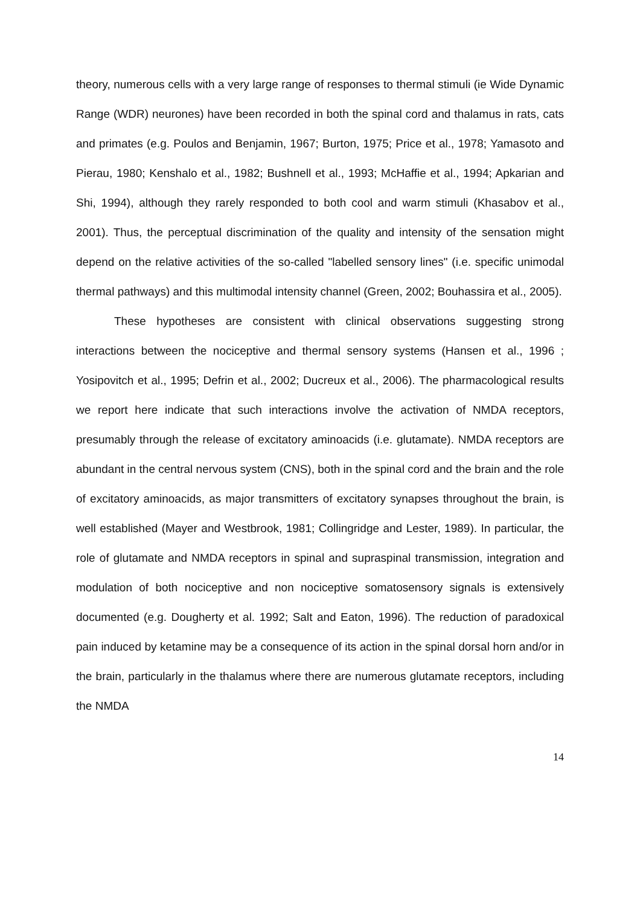theory, numerous cells with a very large range of responses to thermal stimuli (ie Wide Dynamic Range (WDR) neurones) have been recorded in both the spinal cord and thalamus in rats, cats and primates (e.g. Poulos and Benjamin, 1967; Burton, 1975; Price et al., 1978; Yamasoto and Pierau, 1980; Kenshalo et al., 1982; Bushnell et al., 1993; McHaffie et al., 1994; Apkarian and Shi, 1994), although they rarely responded to both cool and warm stimuli (Khasabov et al., 2001). Thus, the perceptual discrimination of the quality and intensity of the sensation might depend on the relative activities of the so-called "labelled sensory lines" (i.e. specific unimodal thermal pathways) and this multimodal intensity channel (Green, 2002; Bouhassira et al., 2005).
These hypotheses are consistent with clinical observations suggesting strong interactions between the nociceptive and thermal sensory systems (Hansen et al., 1996 ; Yosipovitch et al., 1995; Defrin et al., 2002; Ducreux et al., 2006). The pharmacological results we report here indicate that such interactions involve the activation of NMDA receptors, presumably through the release of excitatory aminoacids (i.e. glutamate). NMDA receptors are abundant in the central nervous system (CNS), both in the spinal cord and the brain and the role of excitatory aminoacids, as major transmitters of excitatory synapses throughout the brain, is well established (Mayer and Westbrook, 1981; Collingridge and Lester, 1989). In particular, the role of glutamate and NMDA receptors in spinal and supraspinal transmission, integration and modulation of both nociceptive and non nociceptive somatosensory signals is extensively documented (e.g. Dougherty et al. 1992; Salt and Eaton, 1996). The reduction of paradoxical pain induced by ketamine may be a consequence of its action in the spinal dorsal horn and/or in the brain, particularly in the thalamus where there are numerous glutamate receptors, including the NMDA
14